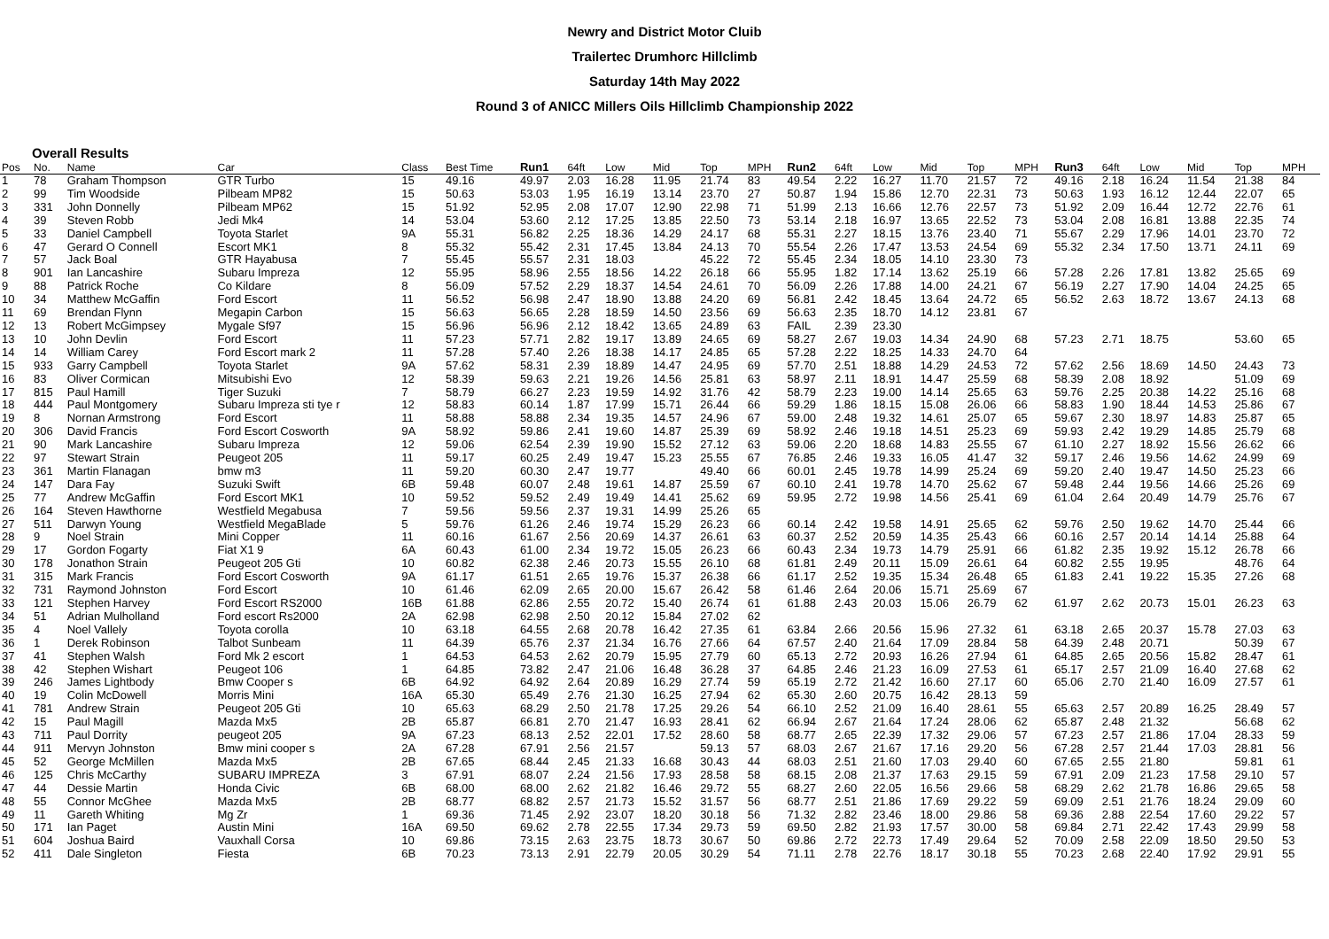Newry and District Motor Cluib
Trailertec Drumhorc Hillclimb
Saturday 14th May 2022
Round 3 of ANICC Millers Oils Hillclimb Championship 2022
Overall Results
| Pos | No. | Name | Car | Class | Best Time | Run1 | 64ft | Low | Mid | Top | MPH | Run2 | 64ft | Low | Mid | Top | MPH | Run3 | 64ft | Low | Mid | Top | MPH |
| --- | --- | --- | --- | --- | --- | --- | --- | --- | --- | --- | --- | --- | --- | --- | --- | --- | --- | --- | --- | --- | --- | --- | --- |
| 1 | 78 | Graham Thompson | GTR Turbo | 15 | 49.16 | 49.97 | 2.03 | 16.28 | 11.95 | 21.74 | 83 | 49.54 | 2.22 | 16.27 | 11.70 | 21.57 | 72 | 49.16 | 2.18 | 16.24 | 11.54 | 21.38 | 84 |
| 2 | 99 | Tim Woodside | Pilbeam MP82 | 15 | 50.63 | 53.03 | 1.95 | 16.19 | 13.14 | 23.70 | 27 | 50.87 | 1.94 | 15.86 | 12.70 | 22.31 | 73 | 50.63 | 1.93 | 16.12 | 12.44 | 22.07 | 65 |
| 3 | 331 | John Donnelly | Pilbeam MP62 | 15 | 51.92 | 52.95 | 2.08 | 17.07 | 12.90 | 22.98 | 71 | 51.99 | 2.13 | 16.66 | 12.76 | 22.57 | 73 | 51.92 | 2.09 | 16.44 | 12.72 | 22.76 | 61 |
| 4 | 39 | Steven Robb | Jedi Mk4 | 14 | 53.04 | 53.60 | 2.12 | 17.25 | 13.85 | 22.50 | 73 | 53.14 | 2.18 | 16.97 | 13.65 | 22.52 | 73 | 53.04 | 2.08 | 16.81 | 13.88 | 22.35 | 74 |
| 5 | 33 | Daniel Campbell | Toyota Starlet | 9A | 55.31 | 56.82 | 2.25 | 18.36 | 14.29 | 24.17 | 68 | 55.31 | 2.27 | 18.15 | 13.76 | 23.40 | 71 | 55.67 | 2.29 | 17.96 | 14.01 | 23.70 | 72 |
| 6 | 47 | Gerard O Connell | Escort MK1 | 8 | 55.32 | 55.42 | 2.31 | 17.45 | 13.84 | 24.13 | 70 | 55.54 | 2.26 | 17.47 | 13.53 | 24.54 | 69 | 55.32 | 2.34 | 17.50 | 13.71 | 24.11 | 69 |
| 7 | 57 | Jack Boal | GTR Hayabusa | 7 | 55.45 | 55.57 | 2.31 | 18.03 | | 45.22 | 72 | 55.45 | 2.34 | 18.05 | 14.10 | 23.30 | 73 | | | | | | |
| 8 | 901 | Ian Lancashire | Subaru Impreza | 12 | 55.95 | 58.96 | 2.55 | 18.56 | 14.22 | 26.18 | 66 | 55.95 | 1.82 | 17.14 | 13.62 | 25.19 | 66 | 57.28 | 2.26 | 17.81 | 13.82 | 25.65 | 69 |
| 9 | 88 | Patrick Roche | Co Kildare | 8 | 56.09 | 57.52 | 2.29 | 18.37 | 14.54 | 24.61 | 70 | 56.09 | 2.26 | 17.88 | 14.00 | 24.21 | 67 | 56.19 | 2.27 | 17.90 | 14.04 | 24.25 | 65 |
| 10 | 34 | Matthew McGaffin | Ford Escort | 11 | 56.52 | 56.98 | 2.47 | 18.90 | 13.88 | 24.20 | 69 | 56.81 | 2.42 | 18.45 | 13.64 | 24.72 | 65 | 56.52 | 2.63 | 18.72 | 13.67 | 24.13 | 68 |
| 11 | 69 | Brendan Flynn | Megapin Carbon | 15 | 56.63 | 56.65 | 2.28 | 18.59 | 14.50 | 23.56 | 69 | 56.63 | 2.35 | 18.70 | 14.12 | 23.81 | 67 | | | | | | |
| 12 | 13 | Robert McGimpsey | Mygale Sf97 | 15 | 56.96 | 56.96 | 2.12 | 18.42 | 13.65 | 24.89 | 63 | FAIL | 2.39 | 23.30 | | | | | | | | | |
| 13 | 10 | John Devlin | Ford Escort | 11 | 57.23 | 57.71 | 2.82 | 19.17 | 13.89 | 24.65 | 69 | 58.27 | 2.67 | 19.03 | 14.34 | 24.90 | 68 | 57.23 | 2.71 | 18.75 | | 53.60 | 65 |
| 14 | 14 | William Carey | Ford Escort mark 2 | 11 | 57.28 | 57.40 | 2.26 | 18.38 | 14.17 | 24.85 | 65 | 57.28 | 2.22 | 18.25 | 14.33 | 24.70 | 64 | | | | | | |
| 15 | 933 | Garry Campbell | Toyota Starlet | 9A | 57.62 | 58.31 | 2.39 | 18.89 | 14.47 | 24.95 | 69 | 57.70 | 2.51 | 18.88 | 14.29 | 24.53 | 72 | 57.62 | 2.56 | 18.69 | 14.50 | 24.43 | 73 |
| 16 | 83 | Oliver Cormican | Mitsubishi Evo | 12 | 58.39 | 59.63 | 2.21 | 19.26 | 14.56 | 25.81 | 63 | 58.97 | 2.11 | 18.91 | 14.47 | 25.59 | 68 | 58.39 | 2.08 | 18.92 | | 51.09 | 69 |
| 17 | 815 | Paul Hamill | Tiger Suzuki | 7 | 58.79 | 66.27 | 2.23 | 19.59 | 14.92 | 31.76 | 42 | 58.79 | 2.23 | 19.00 | 14.14 | 25.65 | 63 | 59.76 | 2.25 | 20.38 | 14.22 | 25.16 | 68 |
| 18 | 444 | Paul Montgomery | Subaru Impreza sti tye r | 12 | 58.83 | 60.14 | 1.87 | 17.99 | 15.71 | 26.44 | 66 | 59.29 | 1.86 | 18.15 | 15.08 | 26.06 | 66 | 58.83 | 1.90 | 18.44 | 14.53 | 25.86 | 67 |
| 19 | 8 | Nornan Armstrong | Ford Escort | 11 | 58.88 | 58.88 | 2.34 | 19.35 | 14.57 | 24.96 | 67 | 59.00 | 2.48 | 19.32 | 14.61 | 25.07 | 65 | 59.67 | 2.30 | 18.97 | 14.83 | 25.87 | 65 |
| 20 | 306 | David Francis | Ford Escort Cosworth | 9A | 58.92 | 59.86 | 2.41 | 19.60 | 14.87 | 25.39 | 69 | 58.92 | 2.46 | 19.18 | 14.51 | 25.23 | 69 | 59.93 | 2.42 | 19.29 | 14.85 | 25.79 | 68 |
| 21 | 90 | Mark Lancashire | Subaru Impreza | 12 | 59.06 | 62.54 | 2.39 | 19.90 | 15.52 | 27.12 | 63 | 59.06 | 2.20 | 18.68 | 14.83 | 25.55 | 67 | 61.10 | 2.27 | 18.92 | 15.56 | 26.62 | 66 |
| 22 | 97 | Stewart Strain | Peugeot 205 | 11 | 59.17 | 60.25 | 2.49 | 19.47 | 15.23 | 25.55 | 67 | 76.85 | 2.46 | 19.33 | 16.05 | 41.47 | 32 | 59.17 | 2.46 | 19.56 | 14.62 | 24.99 | 69 |
| 23 | 361 | Martin Flanagan | bmw m3 | 11 | 59.20 | 60.30 | 2.47 | 19.77 | | 49.40 | 66 | 60.01 | 2.45 | 19.78 | 14.99 | 25.24 | 69 | 59.20 | 2.40 | 19.47 | 14.50 | 25.23 | 66 |
| 24 | 147 | Dara Fay | Suzuki Swift | 6B | 59.48 | 60.07 | 2.48 | 19.61 | 14.87 | 25.59 | 67 | 60.10 | 2.41 | 19.78 | 14.70 | 25.62 | 67 | 59.48 | 2.44 | 19.56 | 14.66 | 25.26 | 69 |
| 25 | 77 | Andrew McGaffin | Ford Escort MK1 | 10 | 59.52 | 59.52 | 2.49 | 19.49 | 14.41 | 25.62 | 69 | 59.95 | 2.72 | 19.98 | 14.56 | 25.41 | 69 | 61.04 | 2.64 | 20.49 | 14.79 | 25.76 | 67 |
| 26 | 164 | Steven Hawthorne | Westfield Megabusa | 7 | 59.56 | 59.56 | 2.37 | 19.31 | 14.99 | 25.26 | 65 | | | | | | | | | | | | |
| 27 | 511 | Darwyn Young | Westfield MegaBlade | 5 | 59.76 | 61.26 | 2.46 | 19.74 | 15.29 | 26.23 | 66 | 60.14 | 2.42 | 19.58 | 14.91 | 25.65 | 62 | 59.76 | 2.50 | 19.62 | 14.70 | 25.44 | 66 |
| 28 | 9 | Noel Strain | Mini Copper | 11 | 60.16 | 61.67 | 2.56 | 20.69 | 14.37 | 26.61 | 63 | 60.37 | 2.52 | 20.59 | 14.35 | 25.43 | 66 | 60.16 | 2.57 | 20.14 | 14.14 | 25.88 | 64 |
| 29 | 17 | Gordon Fogarty | Fiat X1 9 | 6A | 60.43 | 61.00 | 2.34 | 19.72 | 15.05 | 26.23 | 66 | 60.43 | 2.34 | 19.73 | 14.79 | 25.91 | 66 | 61.82 | 2.35 | 19.92 | 15.12 | 26.78 | 66 |
| 30 | 178 | Jonathon Strain | Peugeot 205 Gti | 10 | 60.82 | 62.38 | 2.46 | 20.73 | 15.55 | 26.10 | 68 | 61.81 | 2.49 | 20.11 | 15.09 | 26.61 | 64 | 60.82 | 2.55 | 19.95 | | 48.76 | 64 |
| 31 | 315 | Mark Francis | Ford Escort Cosworth | 9A | 61.17 | 61.51 | 2.65 | 19.76 | 15.37 | 26.38 | 66 | 61.17 | 2.52 | 19.35 | 15.34 | 26.48 | 65 | 61.83 | 2.41 | 19.22 | 15.35 | 27.26 | 68 |
| 32 | 731 | Raymond Johnston | Ford Escort | 10 | 61.46 | 62.09 | 2.65 | 20.00 | 15.67 | 26.42 | 58 | 61.46 | 2.64 | 20.06 | 15.71 | 25.69 | 67 | | | | | | |
| 33 | 121 | Stephen Harvey | Ford Escort RS2000 | 16B | 61.88 | 62.86 | 2.55 | 20.72 | 15.40 | 26.74 | 61 | 61.88 | 2.43 | 20.03 | 15.06 | 26.79 | 62 | 61.97 | 2.62 | 20.73 | 15.01 | 26.23 | 63 |
| 34 | 51 | Adrian Mulholland | Ford escort Rs2000 | 2A | 62.98 | 62.98 | 2.50 | 20.12 | 15.84 | 27.02 | 62 | | | | | | | | | | | | |
| 35 | 4 | Noel Vallely | Toyota corolla | 10 | 63.18 | 64.55 | 2.68 | 20.78 | 16.42 | 27.35 | 61 | 63.84 | 2.66 | 20.56 | 15.96 | 27.32 | 61 | 63.18 | 2.65 | 20.37 | 15.78 | 27.03 | 63 |
| 36 | 1 | Derek Robinson | Talbot Sunbeam | 11 | 64.39 | 65.76 | 2.37 | 21.34 | 16.76 | 27.66 | 64 | 67.57 | 2.40 | 21.64 | 17.09 | 28.84 | 58 | 64.39 | 2.48 | 20.71 | | 50.39 | 67 |
| 37 | 41 | Stephen Walsh | Ford Mk 2 escort | 1 | 64.53 | 64.53 | 2.62 | 20.79 | 15.95 | 27.79 | 60 | 65.13 | 2.72 | 20.93 | 16.26 | 27.94 | 61 | 64.85 | 2.65 | 20.56 | 15.82 | 28.47 | 61 |
| 38 | 42 | Stephen Wishart | Peugeot 106 | 1 | 64.85 | 73.82 | 2.47 | 21.06 | 16.48 | 36.28 | 37 | 64.85 | 2.46 | 21.23 | 16.09 | 27.53 | 61 | 65.17 | 2.57 | 21.09 | 16.40 | 27.68 | 62 |
| 39 | 246 | James Lightbody | Bmw Cooper s | 6B | 64.92 | 64.92 | 2.64 | 20.89 | 16.29 | 27.74 | 59 | 65.19 | 2.72 | 21.42 | 16.60 | 27.17 | 60 | 65.06 | 2.70 | 21.40 | 16.09 | 27.57 | 61 |
| 40 | 19 | Colin McDowell | Morris Mini | 16A | 65.30 | 65.49 | 2.76 | 21.30 | 16.25 | 27.94 | 62 | 65.30 | 2.60 | 20.75 | 16.42 | 28.13 | 59 | | | | | | |
| 41 | 781 | Andrew Strain | Peugeot 205 Gti | 10 | 65.63 | 68.29 | 2.50 | 21.78 | 17.25 | 29.26 | 54 | 66.10 | 2.52 | 21.09 | 16.40 | 28.61 | 55 | 65.63 | 2.57 | 20.89 | 16.25 | 28.49 | 57 |
| 42 | 15 | Paul Magill | Mazda Mx5 | 2B | 65.87 | 66.81 | 2.70 | 21.47 | 16.93 | 28.41 | 62 | 66.94 | 2.67 | 21.64 | 17.24 | 28.06 | 62 | 65.87 | 2.48 | 21.32 | | 56.68 | 62 |
| 43 | 711 | Paul Dorrity | peugeot 205 | 9A | 67.23 | 68.13 | 2.52 | 22.01 | 17.52 | 28.60 | 58 | 68.77 | 2.65 | 22.39 | 17.32 | 29.06 | 57 | 67.23 | 2.57 | 21.86 | 17.04 | 28.33 | 59 |
| 44 | 911 | Mervyn Johnston | Bmw mini cooper s | 2A | 67.28 | 67.91 | 2.56 | 21.57 | | 59.13 | 57 | 68.03 | 2.67 | 21.67 | 17.16 | 29.20 | 56 | 67.28 | 2.57 | 21.44 | 17.03 | 28.81 | 56 |
| 45 | 52 | George McMillen | Mazda Mx5 | 2B | 67.65 | 68.44 | 2.45 | 21.33 | 16.68 | 30.43 | 44 | 68.03 | 2.51 | 21.60 | 17.03 | 29.40 | 60 | 67.65 | 2.55 | 21.80 | | 59.81 | 61 |
| 46 | 125 | Chris McCarthy | SUBARU IMPREZA | 3 | 67.91 | 68.07 | 2.24 | 21.56 | 17.93 | 28.58 | 58 | 68.15 | 2.08 | 21.37 | 17.63 | 29.15 | 59 | 67.91 | 2.09 | 21.23 | 17.58 | 29.10 | 57 |
| 47 | 44 | Dessie Martin | Honda Civic | 6B | 68.00 | 68.00 | 2.62 | 21.82 | 16.46 | 29.72 | 55 | 68.27 | 2.60 | 22.05 | 16.56 | 29.66 | 58 | 68.29 | 2.62 | 21.78 | 16.86 | 29.65 | 58 |
| 48 | 55 | Connor McGhee | Mazda Mx5 | 2B | 68.77 | 68.82 | 2.57 | 21.73 | 15.52 | 31.57 | 56 | 68.77 | 2.51 | 21.86 | 17.69 | 29.22 | 59 | 69.09 | 2.51 | 21.76 | 18.24 | 29.09 | 60 |
| 49 | 11 | Gareth Whiting | Mg Zr | 1 | 69.36 | 71.45 | 2.92 | 23.07 | 18.20 | 30.18 | 56 | 71.32 | 2.82 | 23.46 | 18.00 | 29.86 | 58 | 69.36 | 2.88 | 22.54 | 17.60 | 29.22 | 57 |
| 50 | 171 | Ian Paget | Austin Mini | 16A | 69.50 | 69.62 | 2.78 | 22.55 | 17.34 | 29.73 | 59 | 69.50 | 2.82 | 21.93 | 17.57 | 30.00 | 58 | 69.84 | 2.71 | 22.42 | 17.43 | 29.99 | 58 |
| 51 | 604 | Joshua Baird | Vauxhall Corsa | 10 | 69.86 | 73.15 | 2.63 | 23.75 | 18.73 | 30.67 | 50 | 69.86 | 2.72 | 22.73 | 17.49 | 29.64 | 52 | 70.09 | 2.58 | 22.09 | 18.50 | 29.50 | 53 |
| 52 | 411 | Dale Singleton | Fiesta | 6B | 70.23 | 73.13 | 2.91 | 22.79 | 20.05 | 30.29 | 54 | 71.11 | 2.78 | 22.76 | 18.17 | 30.18 | 55 | 70.23 | 2.68 | 22.40 | 17.92 | 29.91 | 55 |